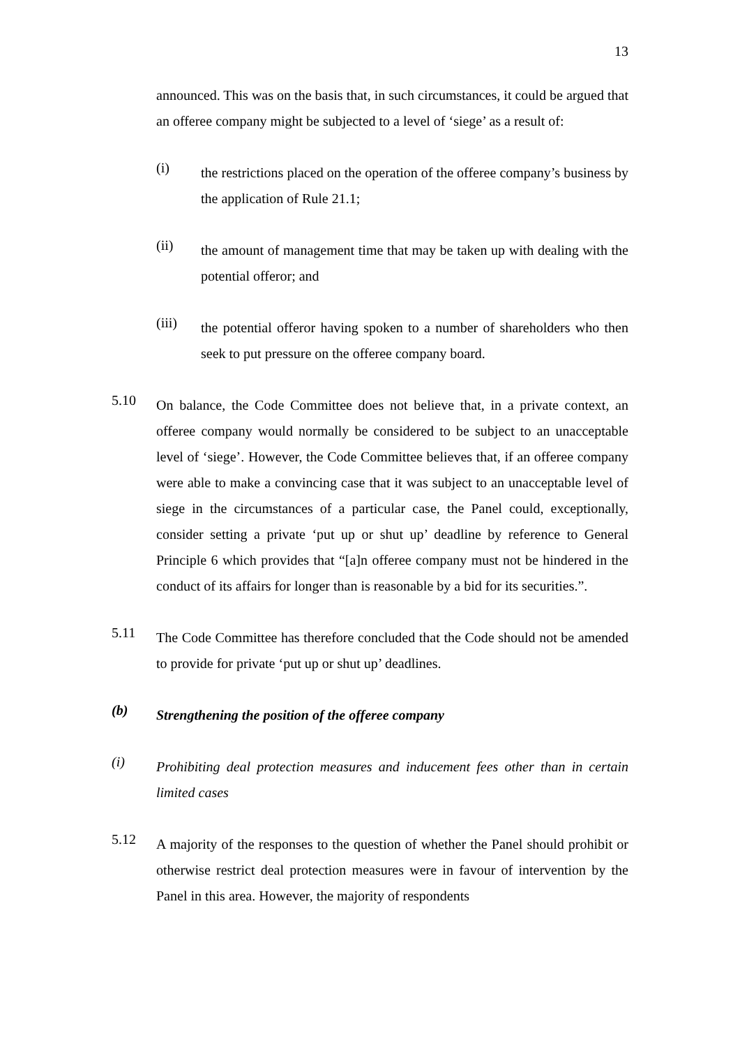13
announced. This was on the basis that, in such circumstances, it could be argued that an offeree company might be subjected to a level of ‘siege’ as a result of:
(i)
the restrictions placed on the operation of the offeree company’s business by the application of Rule 21.1;
(ii)
the amount of management time that may be taken up with dealing with the potential offeror; and
(iii)
the potential offeror having spoken to a number of shareholders who then seek to put pressure on the offeree company board.
5.10
On balance, the Code Committee does not believe that, in a private context, an offeree company would normally be considered to be subject to an unacceptable level of ‘siege’. However, the Code Committee believes that, if an offeree company were able to make a convincing case that it was subject to an unacceptable level of siege in the circumstances of a particular case, the Panel could, exceptionally, consider setting a private ‘put up or shut up’ deadline by reference to General Principle 6 which provides that “[a]n offeree company must not be hindered in the conduct of its affairs for longer than is reasonable by a bid for its securities.”.
5.11
The Code Committee has therefore concluded that the Code should not be amended to provide for private ‘put up or shut up’ deadlines.
(b)
Strengthening the position of the offeree company
(i)
Prohibiting deal protection measures and inducement fees other than in certain limited cases
5.12
A majority of the responses to the question of whether the Panel should prohibit or otherwise restrict deal protection measures were in favour of intervention by the Panel in this area. However, the majority of respondents